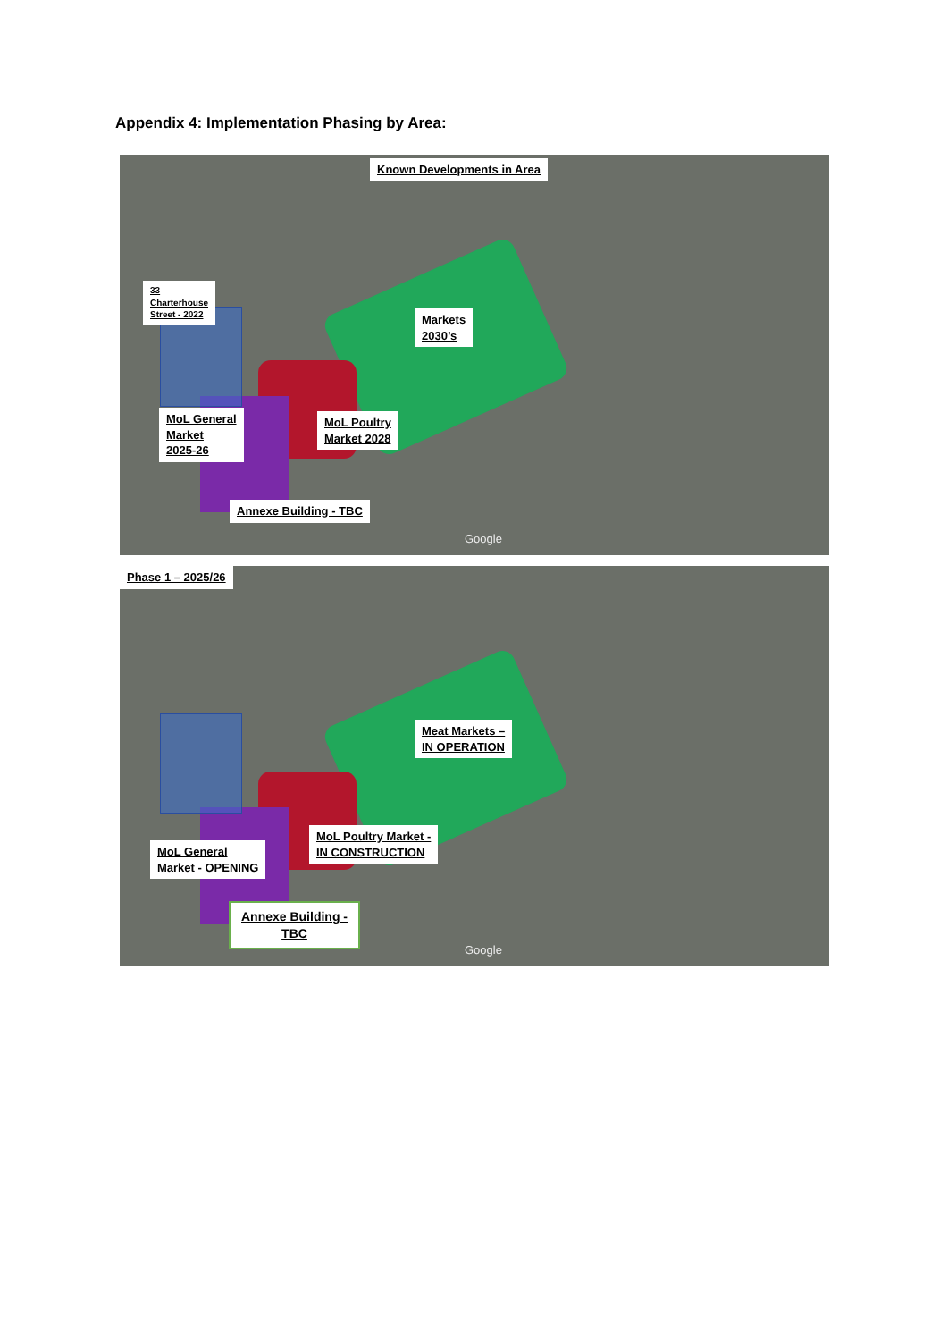Appendix 4: Implementation Phasing by Area:
Known Developments in Area
33
Charterhouse
Street - 2022
Markets
2030’s
MoL General
Market
2025-26
MoL Poultry
Market 2028
Annexe Building - TBC
Google
Phase 1 – 2025/26
Meat Markets –
IN OPERATION
MoL Poultry Market -
IN CONSTRUCTION
MoL General
Market - OPENING
Annexe Building -
TBC
Google